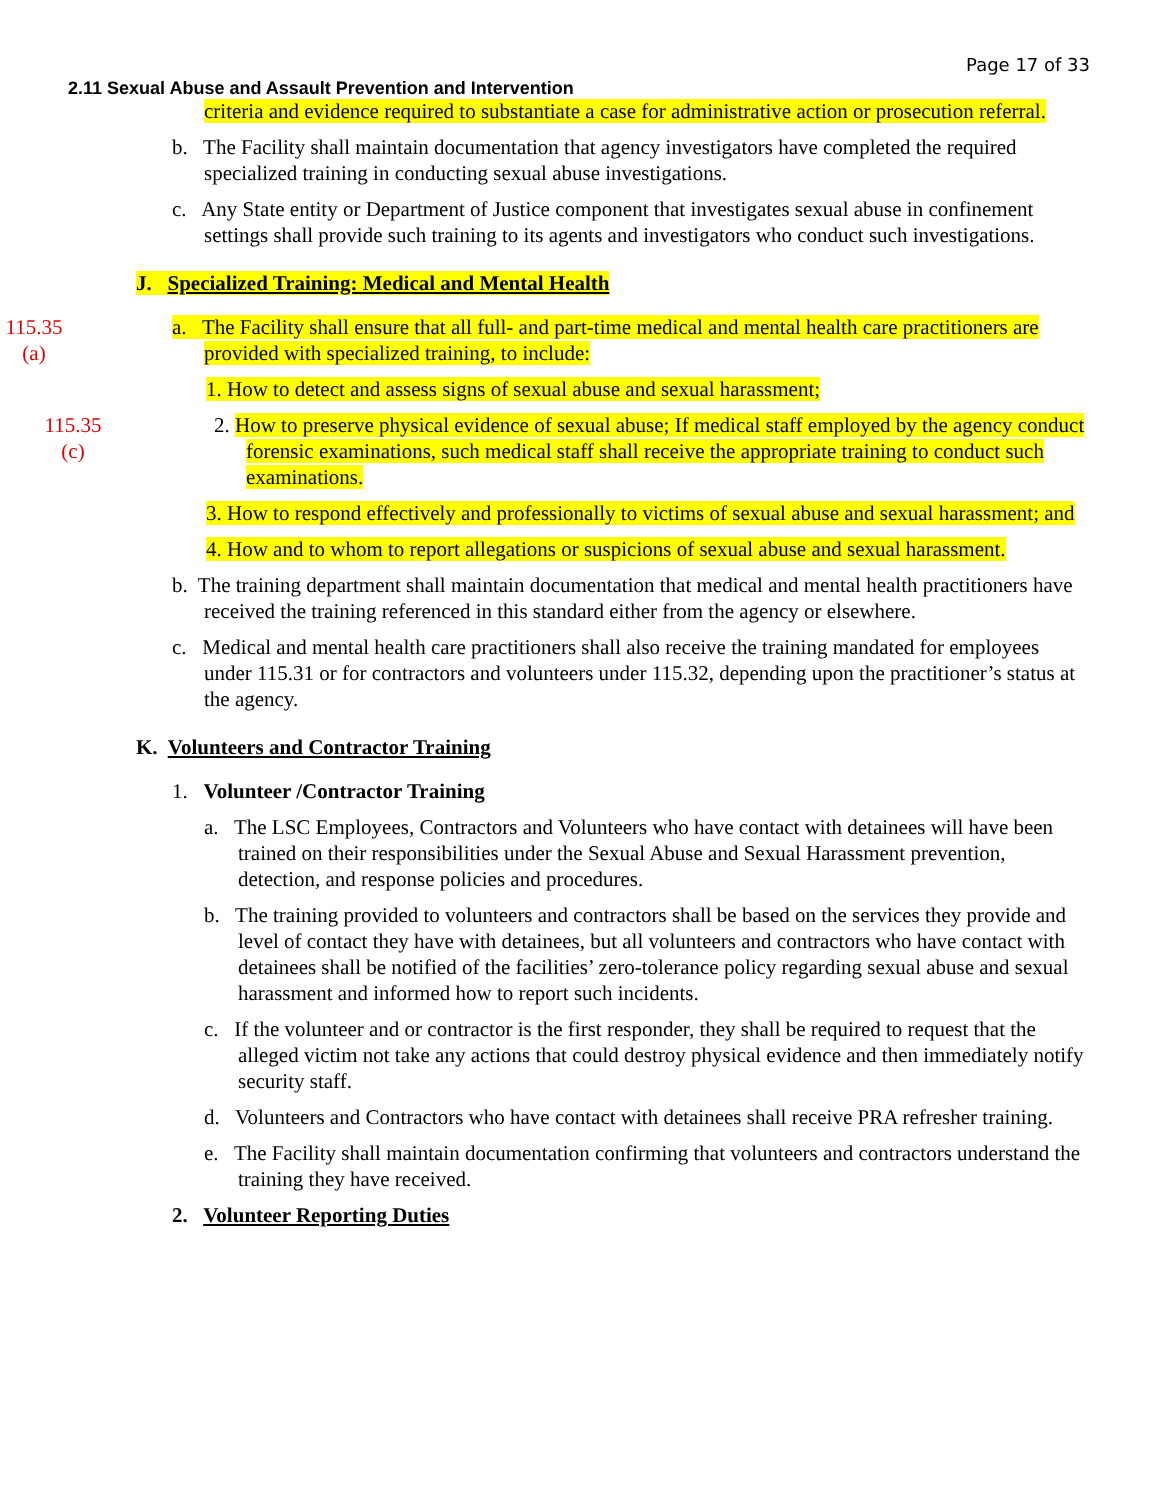Page 17 of 33
2.11 Sexual Abuse and Assault Prevention and Intervention
criteria and evidence required to substantiate a case for administrative action or prosecution referral.
b. The Facility shall maintain documentation that agency investigators have completed the required specialized training in conducting sexual abuse investigations.
c. Any State entity or Department of Justice component that investigates sexual abuse in confinement settings shall provide such training to its agents and investigators who conduct such investigations.
J. Specialized Training: Medical and Mental Health
115.35
(a)
a. The Facility shall ensure that all full- and part-time medical and mental health care practitioners are provided with specialized training, to include:
1. How to detect and assess signs of sexual abuse and sexual harassment;
115.35
(c)
2. How to preserve physical evidence of sexual abuse; If medical staff employed by the agency conduct forensic examinations, such medical staff shall receive the appropriate training to conduct such examinations.
3. How to respond effectively and professionally to victims of sexual abuse and sexual harassment; and
4. How and to whom to report allegations or suspicions of sexual abuse and sexual harassment.
b. The training department shall maintain documentation that medical and mental health practitioners have received the training referenced in this standard either from the agency or elsewhere.
c. Medical and mental health care practitioners shall also receive the training mandated for employees under 115.31 or for contractors and volunteers under 115.32, depending upon the practitioner’s status at the agency.
K. Volunteers and Contractor Training
1. Volunteer /Contractor Training
a. The LSC Employees, Contractors and Volunteers who have contact with detainees will have been trained on their responsibilities under the Sexual Abuse and Sexual Harassment prevention, detection, and response policies and procedures.
b. The training provided to volunteers and contractors shall be based on the services they provide and level of contact they have with detainees, but all volunteers and contractors who have contact with detainees shall be notified of the facilities’ zero-tolerance policy regarding sexual abuse and sexual harassment and informed how to report such incidents.
c. If the volunteer and or contractor is the first responder, they shall be required to request that the alleged victim not take any actions that could destroy physical evidence and then immediately notify security staff.
d. Volunteers and Contractors who have contact with detainees shall receive PRA refresher training.
e. The Facility shall maintain documentation confirming that volunteers and contractors understand the training they have received.
2. Volunteer Reporting Duties